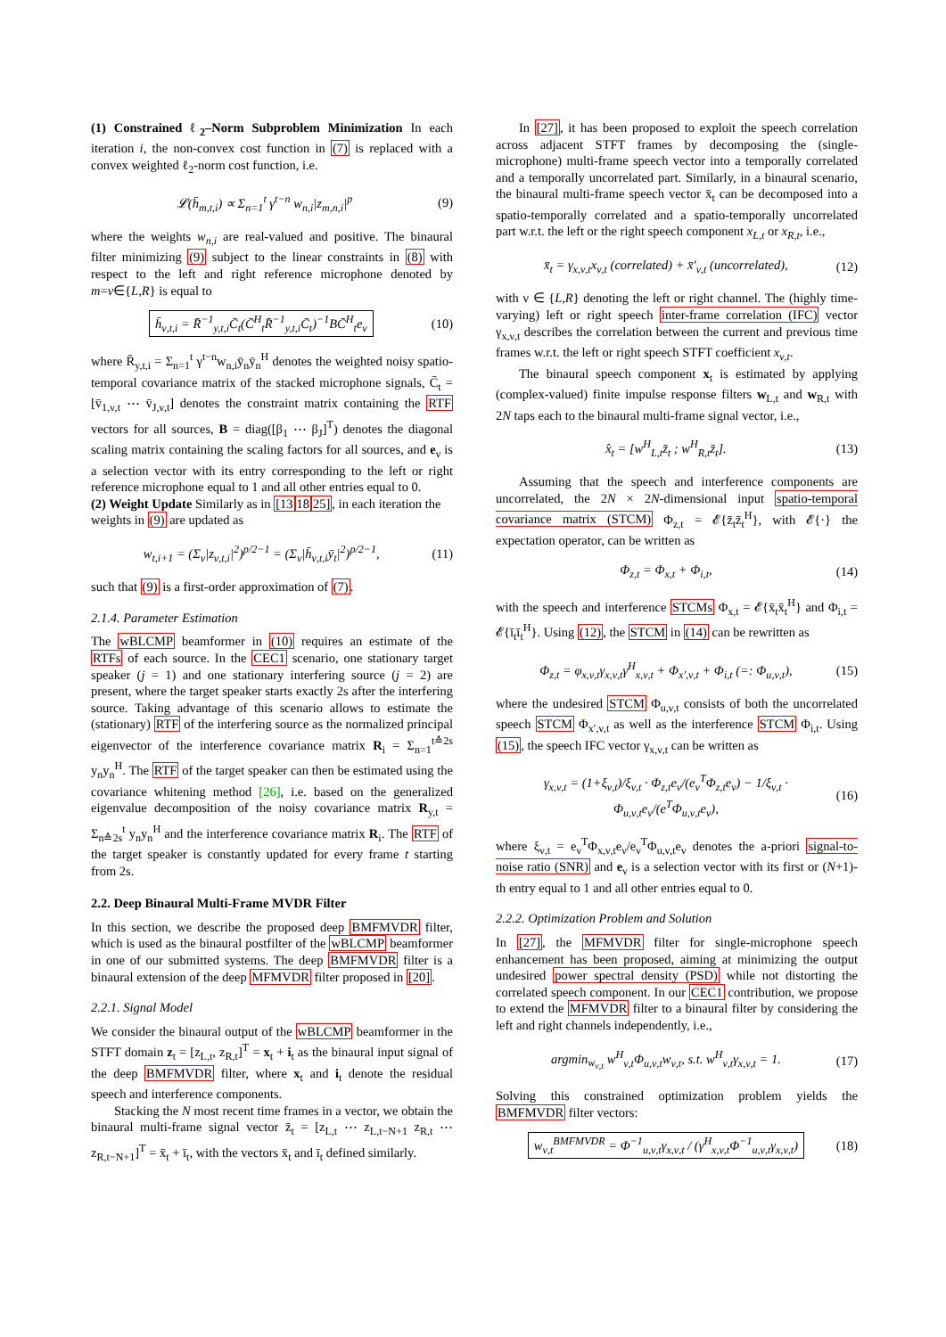(1) Constrained ℓ<sub>2</sub>–Norm Subproblem Minimization In each iteration i, the non-convex cost function in (7) is replaced with a convex weighted ℓ<sub>2</sub>-norm cost function, i.e.
𝓛(h̄<sub>m,t,i</sub>) ∝ Σ<sub>n=1</sub><sup>t</sup> γ<sup>t−n</sup> w<sub>n,i</sub>|z<sub>m,n,i</sub>|<sup>p</sup>
(9)
where the weights w<sub>n,i</sub> are real-valued and positive. The binaural filter minimizing (9) subject to the linear constraints in (8) with respect to the left and right reference microphone denoted by m=ν∈{L,R} is equal to
h̄<sub>ν,t,i</sub> = R̄<sup>−1</sup><sub>y,t,i</sub>C̄<sub>t</sub>(C̄<sup>H</sup><sub>t</sub>R̄<sup>−1</sup><sub>y,t,i</sub>C̄<sub>t</sub>)<sup>−1</sup>BC̄<sup>H</sup><sub>t</sub>e<sub>ν</sub>
(10)
where R̄<sub>y,t,i</sub> = Σ<sub>n=1</sub><sup>t</sup> γ<sup>t−n</sup>w<sub>n,i</sub>ȳ<sub>n</sub>ȳ<sub>n</sub><sup>H</sup> denotes the weighted noisy spatio-temporal covariance matrix of the stacked microphone signals, C̄<sub>t</sub> = [v̄<sub>1,ν,t</sub> ⋯ v̄<sub>J,ν,t</sub>] denotes the constraint matrix containing the RTF vectors for all sources, B = diag([β<sub>1</sub> ⋯ β<sub>J</sub>]<sup>T</sup>) denotes the diagonal scaling matrix containing the scaling factors for all sources, and e<sub>ν</sub> is a selection vector with its entry corresponding to the left or right reference microphone equal to 1 and all other entries equal to 0.
(2) Weight Update
Similarly as in [131825], in each iteration the weights in (9) are updated as
w<sub>t,i+1</sub> = (Σ<sub>ν</sub>|z<sub>ν,t,i</sub>|<sup>2</sup>)<sup>p/2−1</sup> = (Σ<sub>ν</sub>|h̄<sub>ν,t,i</sub>ȳ<sub>t</sub>|<sup>2</sup>)<sup>p/2−1</sup>,
(11)
such that (9) is a first-order approximation of (7).
2.1.4. Parameter Estimation
The wBLCMP beamformer in (10) requires an estimate of the RTFs of each source. In the CEC1 scenario, one stationary target speaker (j = 1) and one stationary interfering source (j = 2) are present, where the target speaker starts exactly 2s after the interfering source. Taking advantage of this scenario allows to estimate the (stationary) RTF of the interfering source as the normalized principal eigenvector of the interference covariance matrix R<sub>i</sub> = Σ<sub>n=1</sub><sup>t≙2s</sup> y<sub>n</sub>y<sub>n</sub><sup>H</sup>. The RTF of the target speaker can then be estimated using the covariance whitening method [26], i.e. based on the generalized eigenvalue decomposition of the noisy covariance matrix R<sub>y,t</sub> = Σ<sub>n≙2s</sub><sup>t</sup> y<sub>n</sub>y<sub>n</sub><sup>H</sup> and the interference covariance matrix R<sub>i</sub>. The RTF of the target speaker is constantly updated for every frame t starting from 2s.
2.2. Deep Binaural Multi-Frame MVDR Filter
In this section, we describe the proposed deep BMFMVDR filter, which is used as the binaural postfilter of the wBLCMP beamformer in one of our submitted systems. The deep BMFMVDR filter is a binaural extension of the deep MFMVDR filter proposed in [20].
2.2.1. Signal Model
We consider the binaural output of the wBLCMP beamformer in the STFT domain z<sub>t</sub> = [z<sub>L,t</sub>, z<sub>R,t</sub>]<sup>T</sup> = x<sub>t</sub> + i<sub>t</sub> as the binaural input signal of the deep BMFMVDR filter, where x<sub>t</sub> and i<sub>t</sub> denote the residual speech and interference components.
Stacking the N most recent time frames in a vector, we obtain the binaural multi-frame signal vector z̄<sub>t</sub> = [z<sub>L,t</sub> ⋯ z<sub>L,t−N+1</sub> z<sub>R,t</sub> ⋯ z<sub>R,t−N+1</sub>]<sup>T</sup> = x̄<sub>t</sub> + ī<sub>t</sub>, with the vectors x̄<sub>t</sub> and ī<sub>t</sub> defined similarly.
In [27], it has been proposed to exploit the speech correlation across adjacent STFT frames by decomposing the (single-microphone) multi-frame speech vector into a temporally correlated and a temporally uncorrelated part. Similarly, in a binaural scenario, the binaural multi-frame speech vector x̄<sub>t</sub> can be decomposed into a spatio-temporally correlated and a spatio-temporally uncorrelated part w.r.t. the left or the right speech component x<sub>L,t</sub> or x<sub>R,t</sub>, i.e.,
x̄<sub>t</sub> = γ<sub>x,ν,t</sub>x<sub>ν,t</sub> (correlated) + x̄′<sub>ν,t</sub> (uncorrelated),
(12)
with ν ∈ {L,R} denoting the left or right channel. The (highly time-varying) left or right speech inter-frame correlation (IFC) vector γ<sub>x,ν,t</sub> describes the correlation between the current and previous time frames w.r.t. the left or right speech STFT coefficient x<sub>ν,t</sub>.
The binaural speech component x<sub>t</sub> is estimated by applying (complex-valued) finite impulse response filters w<sub>L,t</sub> and w<sub>R,t</sub> with 2N taps each to the binaural multi-frame signal vector, i.e.,
x̂<sub>t</sub> = [w<sup>H</sup><sub>L,t</sub>z̄<sub>t</sub> ; w<sup>H</sup><sub>R,t</sub>z̄<sub>t</sub>]. (13)
Assuming that the speech and interference components are uncorrelated, the 2N × 2N-dimensional input spatio-temporal covariance matrix (STCM) Φ<sub>z,t</sub> = 𝓔{z̄<sub>t</sub>z̄<sub>t</sub><sup>H</sup>}, with 𝓔{·} the expectation operator, can be written as
Φ<sub>z,t</sub> = Φ<sub>x,t</sub> + Φ<sub>i,t</sub>, (14)
with the speech and interference STCMs Φ<sub>x,t</sub> = 𝓔{x̄<sub>t</sub>x̄<sub>t</sub><sup>H</sup>} and Φ<sub>i,t</sub> = 𝓔{ī<sub>t</sub>ī<sub>t</sub><sup>H</sup>}. Using (12), the STCM in (14) can be rewritten as
Φ<sub>z,t</sub> = φ<sub>x,ν,t</sub>γ<sub>x,ν,t</sub>γ<sup>H</sup><sub>x,ν,t</sub> + Φ<sub>x′,ν,t</sub> + Φ<sub>i,t</sub> (=: Φ<sub>u,ν,t</sub>),
(15)
where the undesired STCM Φ<sub>u,ν,t</sub> consists of both the uncorrelated speech STCM Φ<sub>x′,ν,t</sub> as well as the interference STCM Φ<sub>i,t</sub>. Using (15), the speech IFC vector γ<sub>x,ν,t</sub> can be written as
γ<sub>x,ν,t</sub> = (1+ξ<sub>ν,t</sub>)/ξ<sub>ν,t</sub> · Φ<sub>z,t</sub>e<sub>ν</sub>/(e<sub>ν</sub><sup>T</sup>Φ<sub>z,t</sub>e<sub>ν</sub>) − 1/ξ<sub>ν,t</sub> · Φ<sub>u,ν,t</sub>e<sub>ν</sub>/(e<sup>T</sup>Φ<sub>u,ν,t</sub>e<sub>ν</sub>),
(16)
where ξ<sub>ν,t</sub> = e<sub>ν</sub><sup>T</sup>Φ<sub>x,ν,t</sub>e<sub>ν</sub>/e<sub>ν</sub><sup>T</sup>Φ<sub>u,ν,t</sub>e<sub>ν</sub> denotes the a-priori signal-to-noise ratio (SNR) and e<sub>ν</sub> is a selection vector with its first or (N+1)-th entry equal to 1 and all other entries equal to 0.
2.2.2. Optimization Problem and Solution
In [27], the MFMVDR filter for single-microphone speech enhancement has been proposed, aiming at minimizing the output undesired power spectral density (PSD) while not distorting the correlated speech component. In our CEC1 contribution, we propose to extend the MFMVDR filter to a binaural filter by considering the left and right channels independently, i.e.,
argmin<sub>w<sub>ν,t</sub></sub> w<sup>H</sup><sub>ν,t</sub>Φ<sub>u,ν,t</sub>w<sub>ν,t</sub>, s.t. w<sup>H</sup><sub>ν,t</sub>γ<sub>x,ν,t</sub> = 1.
(17)
Solving this constrained optimization problem yields the BMFMVDR filter vectors:
w<sub>ν,t</sub><sup>BMFMVDR</sup> = Φ<sup>−1</sup><sub>u,ν,t</sub>γ<sub>x,ν,t</sub> / (γ<sup>H</sup><sub>x,ν,t</sub>Φ<sup>−1</sup><sub>u,ν,t</sub>γ<sub>x,ν,t</sub>)
(18)